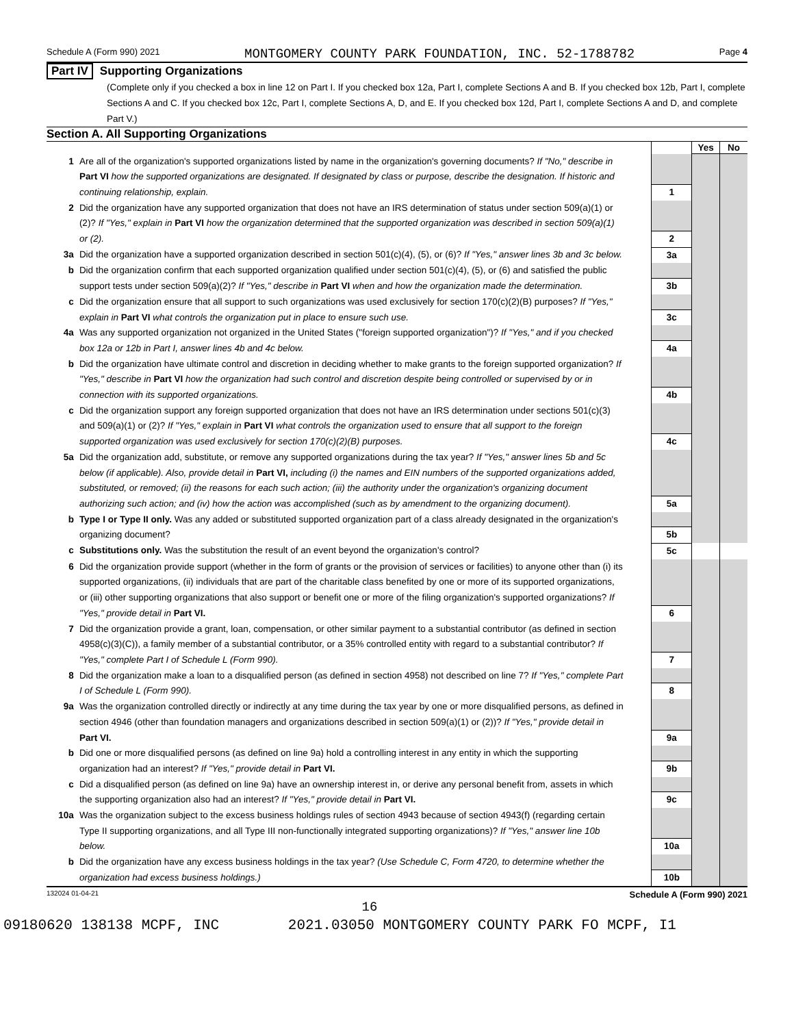Schedule A (Form 990) 2021 MONTGOMERY COUNTY PARK FOUNDATION, INC. 52-1788782 Page 4
Part IV Supporting Organizations
(Complete only if you checked a box in line 12 on Part I. If you checked box 12a, Part I, complete Sections A and B. If you checked box 12b, Part I, complete Sections A and C. If you checked box 12c, Part I, complete Sections A, D, and E. If you checked box 12d, Part I, complete Sections A and D, and complete Part V.)
Section A. All Supporting Organizations
| | | | Yes | No |
| 1 | Are all of the organization's supported organizations listed by name in the organization's governing documents? If "No," describe in Part VI how the supported organizations are designated. If designated by class or purpose, describe the designation. If historic and continuing relationship, explain. | 1 | | |
| 2 | Did the organization have any supported organization that does not have an IRS determination of status under section 509(a)(1) or (2)? If "Yes," explain in Part VI how the organization determined that the supported organization was described in section 509(a)(1) or (2). | 2 | | |
| 3a | Did the organization have a supported organization described in section 501(c)(4), (5), or (6)? If "Yes," answer lines 3b and 3c below. | 3a | | |
| b | Did the organization confirm that each supported organization qualified under section 501(c)(4), (5), or (6) and satisfied the public support tests under section 509(a)(2)? If "Yes," describe in Part VI when and how the organization made the determination. | 3b | | |
| c | Did the organization ensure that all support to such organizations was used exclusively for section 170(c)(2)(B) purposes? If "Yes," explain in Part VI what controls the organization put in place to ensure such use. | 3c | | |
| 4a | Was any supported organization not organized in the United States ("foreign supported organization")? If "Yes," and if you checked box 12a or 12b in Part I, answer lines 4b and 4c below. | 4a | | |
| b | Did the organization have ultimate control and discretion in deciding whether to make grants to the foreign supported organization? If "Yes," describe in Part VI how the organization had such control and discretion despite being controlled or supervised by or in connection with its supported organizations. | 4b | | |
| c | Did the organization support any foreign supported organization that does not have an IRS determination under sections 501(c)(3) and 509(a)(1) or (2)? If "Yes," explain in Part VI what controls the organization used to ensure that all support to the foreign supported organization was used exclusively for section 170(c)(2)(B) purposes. | 4c | | |
| 5a | Did the organization add, substitute, or remove any supported organizations during the tax year? If "Yes," answer lines 5b and 5c below (if applicable). Also, provide detail in Part VI, including (i) the names and EIN numbers of the supported organizations added, substituted, or removed; (ii) the reasons for each such action; (iii) the authority under the organization's organizing document authorizing such action; and (iv) how the action was accomplished (such as by amendment to the organizing document). | 5a | | |
| b | Type I or Type II only. Was any added or substituted supported organization part of a class already designated in the organization's organizing document? | 5b | | |
| c | Substitutions only. Was the substitution the result of an event beyond the organization's control? | 5c | | |
| 6 | Did the organization provide support (whether in the form of grants or the provision of services or facilities) to anyone other than (i) its supported organizations, (ii) individuals that are part of the charitable class benefited by one or more of its supported organizations, or (iii) other supporting organizations that also support or benefit one or more of the filing organization's supported organizations? If "Yes," provide detail in Part VI. | 6 | | |
| 7 | Did the organization provide a grant, loan, compensation, or other similar payment to a substantial contributor (as defined in section 4958(c)(3)(C)), a family member of a substantial contributor, or a 35% controlled entity with regard to a substantial contributor? If "Yes," complete Part I of Schedule L (Form 990). | 7 | | |
| 8 | Did the organization make a loan to a disqualified person (as defined in section 4958) not described on line 7? If "Yes," complete Part I of Schedule L (Form 990). | 8 | | |
| 9a | Was the organization controlled directly or indirectly at any time during the tax year by one or more disqualified persons, as defined in section 4946 (other than foundation managers and organizations described in section 509(a)(1) or (2))? If "Yes," provide detail in Part VI. | 9a | | |
| b | Did one or more disqualified persons (as defined on line 9a) hold a controlling interest in any entity in which the supporting organization had an interest? If "Yes," provide detail in Part VI. | 9b | | |
| c | Did a disqualified person (as defined on line 9a) have an ownership interest in, or derive any personal benefit from, assets in which the supporting organization also had an interest? If "Yes," provide detail in Part VI. | 9c | | |
| 10a | Was the organization subject to the excess business holdings rules of section 4943 because of section 4943(f) (regarding certain Type II supporting organizations, and all Type III non-functionally integrated supporting organizations)? If "Yes," answer line 10b below. | 10a | | |
| b | Did the organization have any excess business holdings in the tax year? (Use Schedule C, Form 4720, to determine whether the organization had excess business holdings.) | 10b | | |
132024 01-04-21 Schedule A (Form 990) 2021
16
09180620 138138 MCPF, INC 2021.03050 MONTGOMERY COUNTY PARK FO MCPF, I1